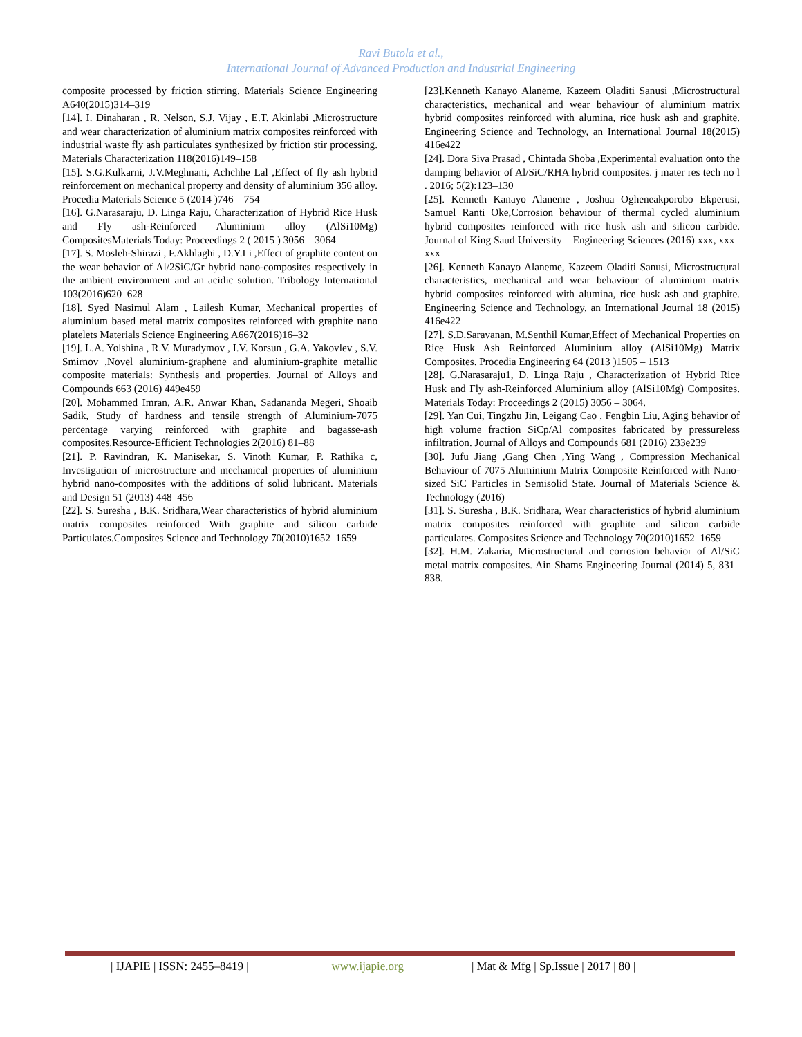Ravi Butola et al.,
International Journal of Advanced Production and Industrial Engineering
composite processed by friction stirring. Materials Science Engineering A640(2015)314–319
[14]. I. Dinaharan , R. Nelson, S.J. Vijay , E.T. Akinlabi ,Microstructure and wear characterization of aluminium matrix composites reinforced with industrial waste fly ash particulates synthesized by friction stir processing. Materials Characterization 118(2016)149–158
[15]. S.G.Kulkarni, J.V.Meghnani, Achchhe Lal ,Effect of fly ash hybrid reinforcement on mechanical property and density of aluminium 356 alloy. Procedia Materials Science 5 (2014 )746 – 754
[16]. G.Narasaraju, D. Linga Raju, Characterization of Hybrid Rice Husk and Fly ash-Reinforced Aluminium alloy (AlSi10Mg) CompositesMaterials Today: Proceedings 2 ( 2015 ) 3056 – 3064
[17]. S. Mosleh-Shirazi , F.Akhlaghi , D.Y.Li ,Effect of graphite content on the wear behavior of Al/2SiC/Gr hybrid nano-composites respectively in the ambient environment and an acidic solution. Tribology International 103(2016)620–628
[18]. Syed Nasimul Alam , Lailesh Kumar, Mechanical properties of aluminium based metal matrix composites reinforced with graphite nano platelets Materials Science Engineering A667(2016)16–32
[19]. L.A. Yolshina , R.V. Muradymov , I.V. Korsun , G.A. Yakovlev , S.V. Smirnov ,Novel aluminium-graphene and aluminium-graphite metallic composite materials: Synthesis and properties. Journal of Alloys and Compounds 663 (2016) 449e459
[20]. Mohammed Imran, A.R. Anwar Khan, Sadananda Megeri, Shoaib Sadik, Study of hardness and tensile strength of Aluminium-7075 percentage varying reinforced with graphite and bagasse-ash composites.Resource-Efficient Technologies 2(2016) 81–88
[21]. P. Ravindran, K. Manisekar, S. Vinoth Kumar, P. Rathika c, Investigation of microstructure and mechanical properties of aluminium hybrid nano-composites with the additions of solid lubricant. Materials and Design 51 (2013) 448–456
[22]. S. Suresha , B.K. Sridhara,Wear characteristics of hybrid aluminium matrix composites reinforced With graphite and silicon carbide Particulates.Composites Science and Technology 70(2010)1652–1659
[23].Kenneth Kanayo Alaneme, Kazeem Oladiti Sanusi ,Microstructural characteristics, mechanical and wear behaviour of aluminium matrix hybrid composites reinforced with alumina, rice husk ash and graphite. Engineering Science and Technology, an International Journal 18(2015) 416e422
[24]. Dora Siva Prasad , Chintada Shoba ,Experimental evaluation onto the damping behavior of Al/SiC/RHA hybrid composites. j mater res tech no l . 2016; 5(2):123–130
[25]. Kenneth Kanayo Alaneme , Joshua Ogheneakporobo Ekperusi, Samuel Ranti Oke,Corrosion behaviour of thermal cycled aluminium hybrid composites reinforced with rice husk ash and silicon carbide. Journal of King Saud University – Engineering Sciences (2016) xxx, xxx–xxx
[26]. Kenneth Kanayo Alaneme, Kazeem Oladiti Sanusi, Microstructural characteristics, mechanical and wear behaviour of aluminium matrix hybrid composites reinforced with alumina, rice husk ash and graphite. Engineering Science and Technology, an International Journal 18 (2015) 416e422
[27]. S.D.Saravanan, M.Senthil Kumar,Effect of Mechanical Properties on Rice Husk Ash Reinforced Aluminium alloy (AlSi10Mg) Matrix Composites. Procedia Engineering 64 (2013 )1505 – 1513
[28]. G.Narasaraju1, D. Linga Raju , Characterization of Hybrid Rice Husk and Fly ash-Reinforced Aluminium alloy (AlSi10Mg) Composites. Materials Today: Proceedings 2 (2015) 3056 – 3064.
[29]. Yan Cui, Tingzhu Jin, Leigang Cao , Fengbin Liu, Aging behavior of high volume fraction SiCp/Al composites fabricated by pressureless infiltration. Journal of Alloys and Compounds 681 (2016) 233e239
[30]. Jufu Jiang ,Gang Chen ,Ying Wang , Compression Mechanical Behaviour of 7075 Aluminium Matrix Composite Reinforced with Nano-sized SiC Particles in Semisolid State. Journal of Materials Science & Technology (2016)
[31]. S. Suresha , B.K. Sridhara, Wear characteristics of hybrid aluminium matrix composites reinforced with graphite and silicon carbide particulates. Composites Science and Technology 70(2010)1652–1659
[32]. H.M. Zakaria, Microstructural and corrosion behavior of Al/SiC metal matrix composites. Ain Shams Engineering Journal (2014) 5, 831–838.
| IJAPIE | ISSN: 2455–8419 | www.ijapie.org | Mat & Mfg | Sp.Issue | 2017 | 80 |